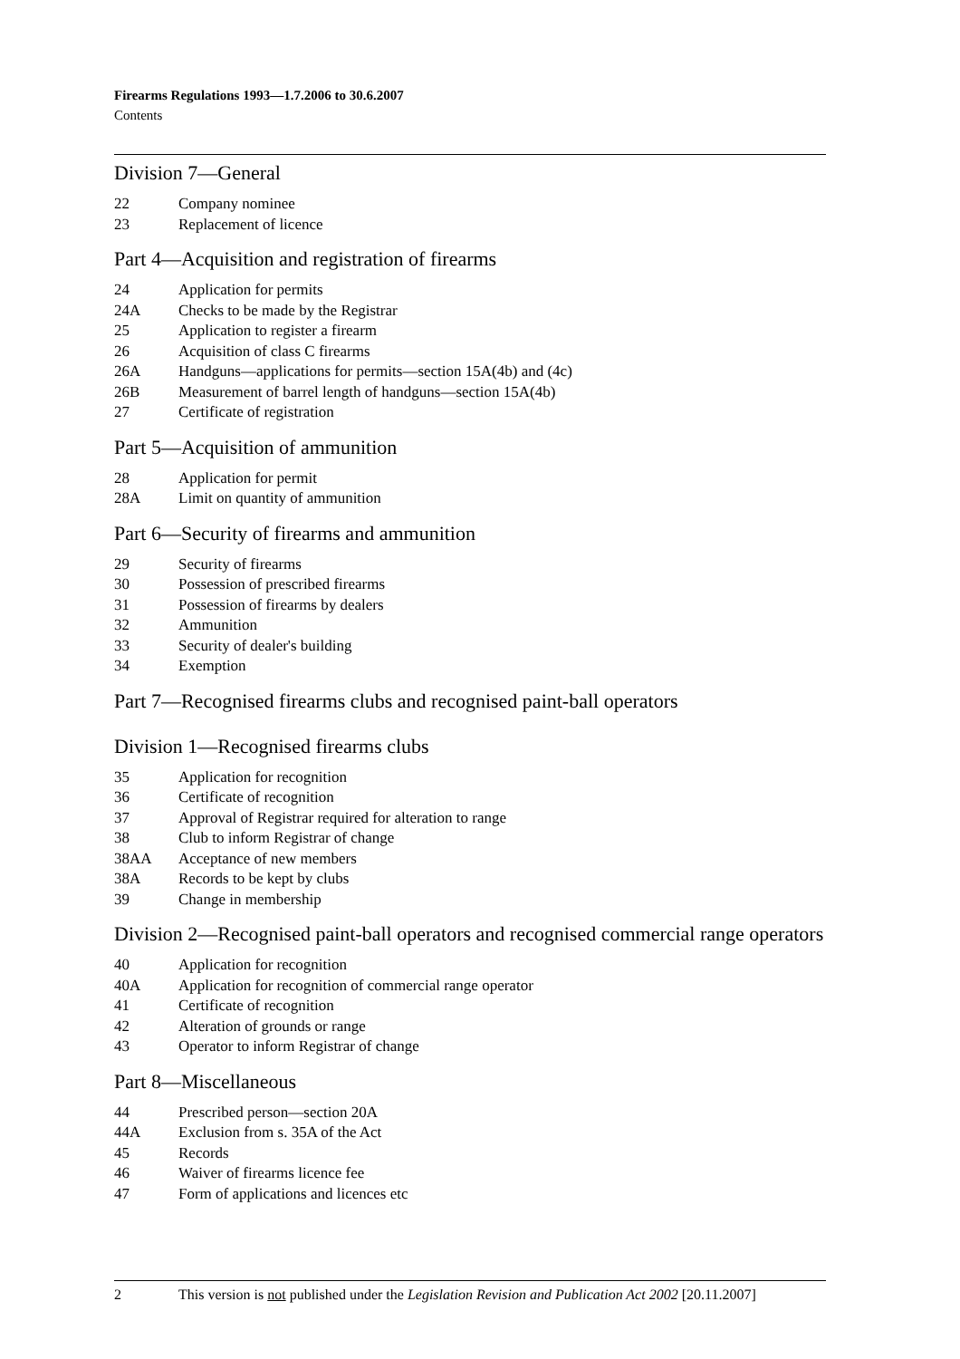Firearms Regulations 1993—1.7.2006 to 30.6.2007
Contents
Division 7—General
22 Company nominee
23 Replacement of licence
Part 4—Acquisition and registration of firearms
24 Application for permits
24A Checks to be made by the Registrar
25 Application to register a firearm
26 Acquisition of class C firearms
26A Handguns—applications for permits—section 15A(4b) and (4c)
26B Measurement of barrel length of handguns—section 15A(4b)
27 Certificate of registration
Part 5—Acquisition of ammunition
28 Application for permit
28A Limit on quantity of ammunition
Part 6—Security of firearms and ammunition
29 Security of firearms
30 Possession of prescribed firearms
31 Possession of firearms by dealers
32 Ammunition
33 Security of dealer's building
34 Exemption
Part 7—Recognised firearms clubs and recognised paint-ball operators
Division 1—Recognised firearms clubs
35 Application for recognition
36 Certificate of recognition
37 Approval of Registrar required for alteration to range
38 Club to inform Registrar of change
38AA Acceptance of new members
38A Records to be kept by clubs
39 Change in membership
Division 2—Recognised paint-ball operators and recognised commercial range operators
40 Application for recognition
40A Application for recognition of commercial range operator
41 Certificate of recognition
42 Alteration of grounds or range
43 Operator to inform Registrar of change
Part 8—Miscellaneous
44 Prescribed person—section 20A
44A Exclusion from s. 35A of the Act
45 Records
46 Waiver of firearms licence fee
47 Form of applications and licences etc
2 This version is not published under the Legislation Revision and Publication Act 2002 [20.11.2007]